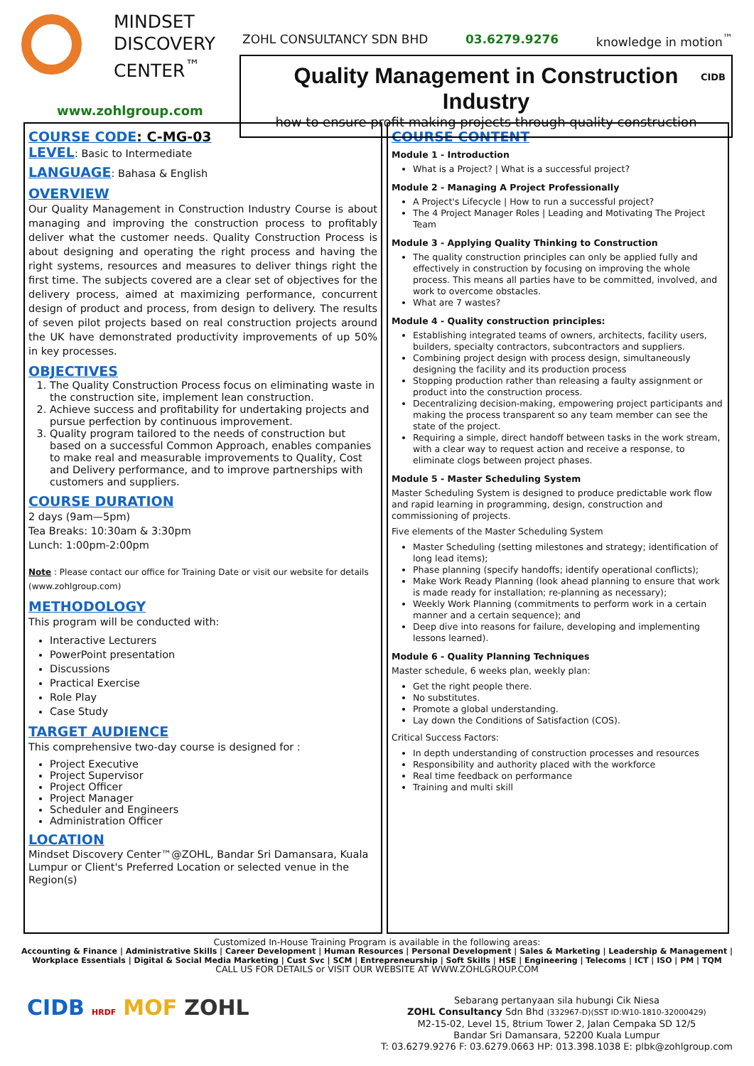MINDSET
DISCOVERY
CENTER<sup>™</sup>
www.zohlgroup.com
ZOHL CONSULTANCY SDN BHD 03.6279.9276 knowledge in motion<sup>™</sup>
Quality Management in Construction Industry
how to ensure profit making projects through quality construction
CIDB
COURSE CODE: C-MG-03
LEVEL: Basic to Intermediate
LANGUAGE: Bahasa & English
OVERVIEW
Our Quality Management in Construction Industry Course is about managing and improving the construction process to profitably deliver what the customer needs. Quality Construction Process is about designing and operating the right process and having the right systems, resources and measures to deliver things right the first time. The subjects covered are a clear set of objectives for the delivery process, aimed at maximizing performance, concurrent design of product and process, from design to delivery. The results of seven pilot projects based on real construction projects around the UK have demonstrated productivity improvements of up 50% in key processes.
OBJECTIVES
1. The Quality Construction Process focus on eliminating waste in the construction site, implement lean construction.
2. Achieve success and profitability for undertaking projects and pursue perfection by continuous improvement.
3. Quality program tailored to the needs of construction but based on a successful Common Approach, enables companies to make real and measurable improvements to Quality, Cost and Delivery performance, and to improve partnerships with customers and suppliers.
COURSE DURATION
2 days (9am—5pm)
Tea Breaks: 10:30am & 3:30pm
Lunch: 1:00pm-2:00pm
Note : Please contact our office for Training Date or visit our website for details (www.zohlgroup.com)
METHODOLOGY
This program will be conducted with:
Interactive Lecturers
PowerPoint presentation
Discussions
Practical Exercise
Role Play
Case Study
TARGET AUDIENCE
This comprehensive two-day course is designed for :
Project Executive
Project Supervisor
Project Officer
Project Manager
Scheduler and Engineers
Administration Officer
LOCATION
Mindset Discovery Center™@ZOHL, Bandar Sri Damansara, Kuala Lumpur or Client's Preferred Location or selected venue in the Region(s)
COURSE CONTENT
Module 1 - Introduction
What is a Project? | What is a successful project?
Module 2 - Managing A Project Professionally
A Project's Lifecycle | How to run a successful project?
The 4 Project Manager Roles | Leading and Motivating The Project Team
Module 3 - Applying Quality Thinking to Construction
The quality construction principles can only be applied fully and effectively in construction by focusing on improving the whole process. This means all parties have to be committed, involved, and work to overcome obstacles.
What are 7 wastes?
Module 4 - Quality construction principles:
Establishing integrated teams of owners, architects, facility users, builders, specialty contractors, subcontractors and suppliers.
Combining project design with process design, simultaneously designing the facility and its production process
Stopping production rather than releasing a faulty assignment or product into the construction process.
Decentralizing decision-making, empowering project participants and making the process transparent so any team member can see the state of the project.
Requiring a simple, direct handoff between tasks in the work stream, with a clear way to request action and receive a response, to eliminate clogs between project phases.
Module 5 - Master Scheduling System
Master Scheduling System is designed to produce predictable work flow and rapid learning in programming, design, construction and commissioning of projects.
Five elements of the Master Scheduling System
Master Scheduling (setting milestones and strategy; identification of long lead items);
Phase planning (specify handoffs; identify operational conflicts);
Make Work Ready Planning (look ahead planning to ensure that work is made ready for installation; re-planning as necessary);
Weekly Work Planning (commitments to perform work in a certain manner and a certain sequence); and
Deep dive into reasons for failure, developing and implementing lessons learned).
Module 6 - Quality Planning Techniques
Master schedule, 6 weeks plan, weekly plan:
Get the right people there.
No substitutes.
Promote a global understanding.
Lay down the Conditions of Satisfaction (COS).
Critical Success Factors:
In depth understanding of construction processes and resources
Responsibility and authority placed with the workforce
Real time feedback on performance
Training and multi skill
Customized In-House Training Program is available in the following areas:
Accounting & Finance | Administrative Skills | Career Development | Human Resources | Personal Development | Sales & Marketing | Leadership & Management |
Workplace Essentials | Digital & Social Media Marketing | Cust Svc | SCM | Entrepreneurship | Soft Skills | HSE | Engineering | Telecoms | ICT | ISO | PM | TQM
CALL US FOR DETAILS or VISIT OUR WEBSITE AT WWW.ZOHLGROUP.COM
CIDB HRDF MOF ZOHL
Sebarang pertanyaan sila hubungi Cik Niesa
ZOHL Consultancy Sdn Bhd (332967-D)(SST ID:W10-1810-32000429)
M2-15-02, Level 15, 8trium Tower 2, Jalan Cempaka SD 12/5
Bandar Sri Damansara, 52200 Kuala Lumpur
T: 03.6279.9276 F: 03.6279.0663 HP: 013.398.1038 E: plbk@zohlgroup.com